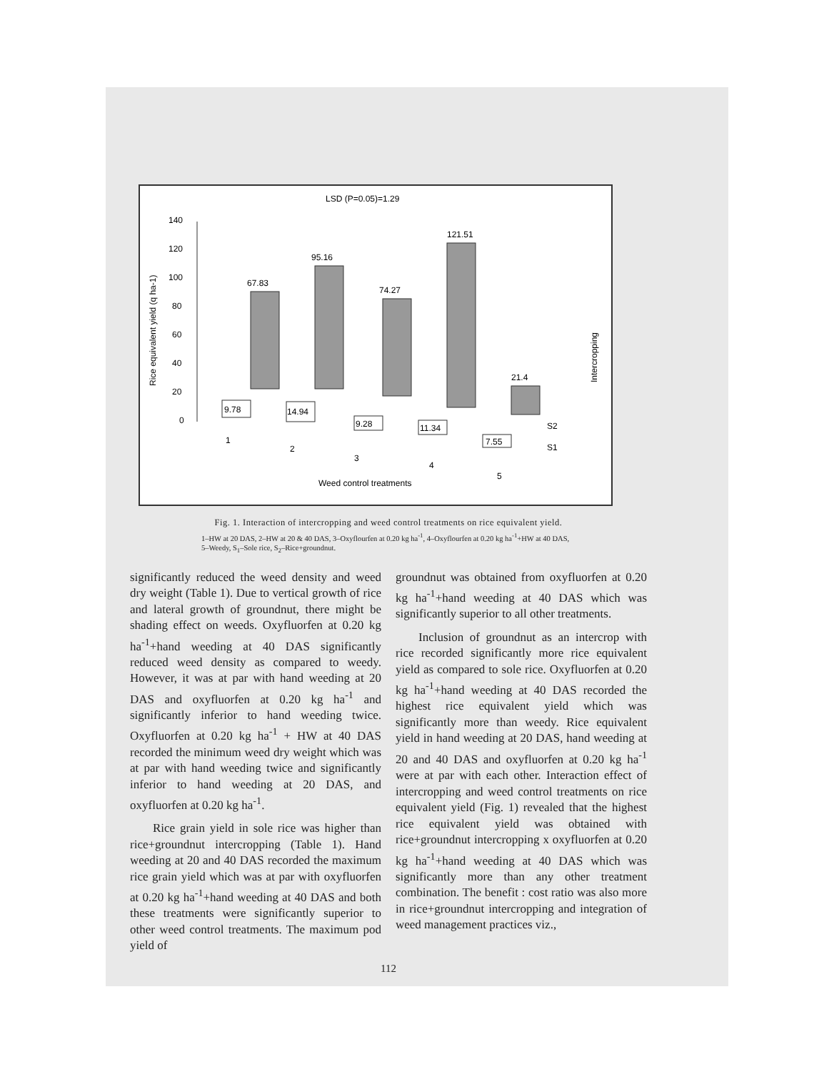LSD (P=0.05)=1.29
Rice equivalent yield (q ha-1)
Intercropping
140
120
100
80
60
40
20
0
67.83
95.16
74.27
121.51
21.4
9.78
14.94
9.28
11.34
7.55
1
2
3
4
5
S2
S1
Weed control treatments
Fig. 1. Interaction of intercropping and weed control treatments on rice equivalent yield.
1–HW at 20 DAS, 2–HW at 20 & 40 DAS, 3–Oxyflourfen at 0.20 kg ha<sup>-1</sup>, 4–Oxyflourfen at 0.20 kg ha<sup>-1</sup>+HW at 40 DAS,
5–Weedy, S<sub>1</sub>–Sole rice, S<sub>2</sub>–Rice+groundnut.
significantly reduced the weed density and weed dry weight (Table 1). Due to vertical growth of rice and lateral growth of groundnut, there might be shading effect on weeds. Oxyfluorfen at 0.20 kg ha<sup>-1</sup>+hand weeding at 40 DAS significantly reduced weed density as compared to weedy. However, it was at par with hand weeding at 20 DAS and oxyfluorfen at 0.20 kg ha<sup>-1</sup> and significantly inferior to hand weeding twice. Oxyfluorfen at 0.20 kg ha<sup>-1</sup> + HW at 40 DAS recorded the minimum weed dry weight which was at par with hand weeding twice and significantly inferior to hand weeding at 20 DAS, and oxyfluorfen at 0.20 kg ha<sup>-1</sup>.
Rice grain yield in sole rice was higher than rice+groundnut intercropping (Table 1). Hand weeding at 20 and 40 DAS recorded the maximum rice grain yield which was at par with oxyfluorfen at 0.20 kg ha<sup>-1</sup>+hand weeding at 40 DAS and both these treatments were significantly superior to other weed control treatments. The maximum pod yield of
groundnut was obtained from oxyfluorfen at 0.20 kg ha<sup>-1</sup>+hand weeding at 40 DAS which was significantly superior to all other treatments.
Inclusion of groundnut as an intercrop with rice recorded significantly more rice equivalent yield as compared to sole rice. Oxyfluorfen at 0.20 kg ha<sup>-1</sup>+hand weeding at 40 DAS recorded the highest rice equivalent yield which was significantly more than weedy. Rice equivalent yield in hand weeding at 20 DAS, hand weeding at 20 and 40 DAS and oxyfluorfen at 0.20 kg ha<sup>-1</sup> were at par with each other. Interaction effect of intercropping and weed control treatments on rice equivalent yield (Fig. 1) revealed that the highest rice equivalent yield was obtained with rice+groundnut intercropping x oxyfluorfen at 0.20 kg ha<sup>-1</sup>+hand weeding at 40 DAS which was significantly more than any other treatment combination. The benefit : cost ratio was also more in rice+groundnut intercropping and integration of weed management practices viz.,
112